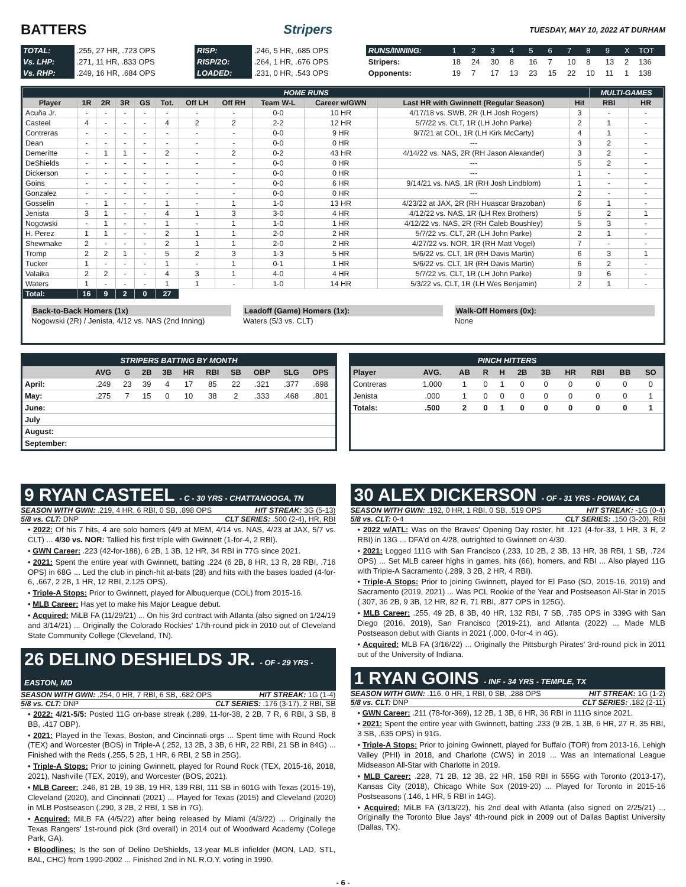BATTERS Stripers TUESDAY, MAY 10, 2022 AT DURHAM
| TOTAL: | .255, 27 HR, .723 OPS | RISP: | .246, 5 HR, .685 OPS | RUNS/INNING: | 1 | 2 | 3 | 4 | 5 | 6 | 7 | 8 | 9 | X | TOT |
| Vs. LHP: | .271, 11 HR, .833 OPS | RISP/2O: | .264, 1 HR, .676 OPS | Stripers: | 18 | 24 | 30 | 8 | 16 | 7 | 10 | 8 | 13 | 2 | 136 |
| Vs. RHP: | .249, 16 HR, .684 OPS | LOADED: | .231, 0 HR, .543 OPS | Opponents: | 19 | 7 | 17 | 13 | 23 | 15 | 22 | 10 | 11 | 1 | 138 |
| HOME RUNS | | | | | | | | | | | | MULTI-GAMES | |
| Player | 1R | 2R | 3R | GS | Tot. | Off LH | Off RH | Team W-L | Career w/GWN | Last HR with Gwinnett (Regular Season) | Hit | RBI | HR |
| Acuña Jr. | - | - | - | - | - | - | - | 0-0 | 10 HR | 4/17/18 vs. SWB, 2R (LH Josh Rogers) | 3 | - | - |
| Casteel | 4 | - | - | - | 4 | 2 | 2 | 2-2 | 12 HR | 5/7/22 vs. CLT, 1R (LH John Parke) | 2 | 1 | - |
| Contreras | - | - | - | - | - | - | - | 0-0 | 9 HR | 9/7/21 at COL, 1R (LH Kirk McCarty) | 4 | 1 | - |
| Dean | - | - | - | - | - | - | - | 0-0 | 0 HR | --- | 3 | 2 | - |
| Demeritte | - | 1 | 1 | - | 2 | - | 2 | 0-2 | 43 HR | 4/14/22 vs. NAS, 2R (RH Jason Alexander) | 3 | 2 | - |
| DeShields | - | - | - | - | - | - | - | 0-0 | 0 HR | --- | 5 | 2 | - |
| Dickerson | - | - | - | - | - | - | - | 0-0 | 0 HR | --- | 1 | - | - |
| Goins | - | - | - | - | - | - | - | 0-0 | 6 HR | 9/14/21 vs. NAS, 1R (RH Josh Lindblom) | 1 | - | - |
| Gonzalez | - | - | - | - | - | - | - | 0-0 | 0 HR | --- | 2 | - | - |
| Gosselin | - | 1 | - | - | 1 | - | 1 | 1-0 | 13 HR | 4/23/22 at JAX, 2R (RH Huascar Brazoban) | 6 | 1 | - |
| Jenista | 3 | 1 | - | - | 4 | 1 | 3 | 3-0 | 4 HR | 4/12/22 vs. NAS, 1R (LH Rex Brothers) | 5 | 2 | 1 |
| Nogowski | - | 1 | - | - | 1 | - | 1 | 1-0 | 1 HR | 4/12/22 vs. NAS, 2R (RH Caleb Boushley) | 5 | 3 | - |
| H. Perez | 1 | 1 | - | - | 2 | 1 | 1 | 2-0 | 2 HR | 5/7/22 vs. CLT, 2R (LH John Parke) | 2 | 1 | - |
| Shewmake | 2 | - | - | - | 2 | 1 | 1 | 2-0 | 2 HR | 4/27/22 vs. NOR, 1R (RH Matt Vogel) | 7 | - | - |
| Tromp | 2 | 2 | 1 | - | 5 | 2 | 3 | 1-3 | 5 HR | 5/6/22 vs. CLT, 1R (RH Davis Martin) | 6 | 3 | 1 |
| Tucker | 1 | - | - | - | 1 | - | 1 | 0-1 | 1 HR | 5/6/22 vs. CLT, 1R (RH Davis Martin) | 6 | 2 | - |
| Valaika | 2 | 2 | - | - | 4 | 3 | 1 | 4-0 | 4 HR | 5/7/22 vs. CLT, 1R (LH John Parke) | 9 | 6 | - |
| Waters | 1 | - | - | - | 1 | 1 | - | 1-0 | 14 HR | 5/3/22 vs. CLT, 1R (LH Wes Benjamin) | 2 | 1 | - |
| Total: | 16 | 9 | 2 | 0 | 27 | | | | | | | | |
Back-to-Back Homers (1x)
Nogowski (2R) / Jenista, 4/12 vs. NAS (2nd Inning)
Leadoff (Game) Homers (1x):
Waters (5/3 vs. CLT)
Walk-Off Homers (0x):
None
| STRIPERS BATTING BY MONTH | | | | | | | | | | |
| | AVG | G | 2B | 3B | HR | RBI | SB | OBP | SLG | OPS |
| April: | .249 | 23 | 39 | 4 | 17 | 85 | 22 | .321 | .377 | .698 |
| May: | .275 | 7 | 15 | 0 | 10 | 38 | 2 | .333 | .468 | .801 |
| June: | | | | | | | | | | |
| July | | | | | | | | | | |
| August: | | | | | | | | | | |
| September: | | | | | | | | | | |
| PINCH HITTERS | | | | | | | | | | |
| Player | AVG. | AB | R | H | 2B | 3B | HR | RBI | BB | SO |
| Contreras | 1.000 | 1 | 0 | 1 | 0 | 0 | 0 | 0 | 0 | 0 |
| Jenista | .000 | 1 | 0 | 0 | 0 | 0 | 0 | 0 | 0 | 1 |
| Totals: | .500 | 2 | 0 | 1 | 0 | 0 | 0 | 0 | 0 | 1 |
9 RYAN CASTEEL - C - 30 YRS - CHATTANOOGA, TN
SEASON WITH GWN: .219, 4 HR, 6 RBI, 0 SB, .898 OPS HIT STREAK: 3G (5-13)
5/8 vs. CLT: DNP CLT SERIES: .500 (2-4), HR, RBI
• 2022: Of his 7 hits, 4 are solo homers (4/9 at MEM, 4/14 vs. NAS, 4/23 at JAX, 5/7 vs. CLT) ... 4/30 vs. NOR: Tallied his first triple with Gwinnett (1-for-4, 2 RBI).
• GWN Career: .223 (42-for-188), 6 2B, 1 3B, 12 HR, 34 RBI in 77G since 2021.
• 2021: Spent the entire year with Gwinnett, batting .224 (6 2B, 8 HR, 13 R, 28 RBI, .716 OPS) in 68G ... Led the club in pinch-hit at-bats (28) and hits with the bases loaded (4-for-6, .667, 2 2B, 1 HR, 12 RBI, 2.125 OPS).
• Triple-A Stops: Prior to Gwinnett, played for Albuquerque (COL) from 2015-16.
• MLB Career: Has yet to make his Major League debut.
• Acquired: MiLB FA (11/29/21) ... On his 3rd contract with Atlanta (also signed on 1/24/19 and 3/14/21) ... Originally the Colorado Rockies' 17th-round pick in 2010 out of Cleveland State Community College (Cleveland, TN).
26 DELINO DESHIELDS JR. - OF - 29 YRS - EASTON, MD
SEASON WITH GWN: .254, 0 HR, 7 RBI, 6 SB, .682 OPS HIT STREAK: 1G (1-4)
5/8 vs. CLT: DNP CLT SERIES: .176 (3-17), 2 RBI, SB
• 2022: 4/21-5/5: Posted 11G on-base streak (.289, 11-for-38, 2 2B, 7 R, 6 RBI, 3 SB, 8 BB, .417 OBP).
• 2021: Played in the Texas, Boston, and Cincinnati orgs ... Spent time with Round Rock (TEX) and Worcester (BOS) in Triple-A (.252, 13 2B, 3 3B, 6 HR, 22 RBI, 21 SB in 84G) ... Finished with the Reds (.255, 5 2B, 1 HR, 6 RBI, 2 SB in 25G).
• Triple-A Stops: Prior to joining Gwinnett, played for Round Rock (TEX, 2015-16, 2018, 2021), Nashville (TEX, 2019), and Worcester (BOS, 2021).
• MLB Career: .246, 81 2B, 19 3B, 19 HR, 139 RBI, 111 SB in 601G with Texas (2015-19), Cleveland (2020), and Cincinnati (2021) ... Played for Texas (2015) and Cleveland (2020) in MLB Postseason (.290, 3 2B, 2 RBI, 1 SB in 7G).
• Acquired: MiLB FA (4/5/22) after being released by Miami (4/3/22) ... Originally the Texas Rangers' 1st-round pick (3rd overall) in 2014 out of Woodward Academy (College Park, GA).
• Bloodlines: Is the son of Delino DeShields, 13-year MLB infielder (MON, LAD, STL, BAL, CHC) from 1990-2002 ... Finished 2nd in NL R.O.Y. voting in 1990.
30 ALEX DICKERSON - OF - 31 YRS - POWAY, CA
SEASON WITH GWN: .192, 0 HR, 1 RBI, 0 SB, .519 OPS HIT STREAK: -1G (0-4)
5/8 vs. CLT: 0-4 CLT SERIES: .150 (3-20), RBI
• 2022 w/ATL: Was on the Braves' Opening Day roster, hit .121 (4-for-33, 1 HR, 3 R, 2 RBI) in 13G ... DFA'd on 4/28, outrighted to Gwinnett on 4/30.
• 2021: Logged 111G with San Francisco (.233, 10 2B, 2 3B, 13 HR, 38 RBI, 1 SB, .724 OPS) ... Set MLB career highs in games, hits (66), homers, and RBI ... Also played 11G with Triple-A Sacramento (.289, 3 2B, 2 HR, 4 RBI).
• Triple-A Stops: Prior to joining Gwinnett, played for El Paso (SD, 2015-16, 2019) and Sacramento (2019, 2021) ... Was PCL Rookie of the Year and Postseason All-Star in 2015 (.307, 36 2B, 9 3B, 12 HR, 82 R, 71 RBI, .877 OPS in 125G).
• MLB Career: .255, 49 2B, 8 3B, 40 HR, 132 RBI, 7 SB, .785 OPS in 339G with San Diego (2016, 2019), San Francisco (2019-21), and Atlanta (2022) ... Made MLB Postseason debut with Giants in 2021 (.000, 0-for-4 in 4G).
• Acquired: MLB FA (3/16/22) ... Originally the Pittsburgh Pirates' 3rd-round pick in 2011 out of the University of Indiana.
1 RYAN GOINS - INF - 34 YRS - TEMPLE, TX
SEASON WITH GWN: .116, 0 HR, 1 RBI, 0 SB, .288 OPS HIT STREAK: 1G (1-2)
5/8 vs. CLT: DNP CLT SERIES: .182 (2-11)
• GWN Career: .211 (78-for-369), 12 2B, 1 3B, 6 HR, 36 RBI in 111G since 2021.
• 2021: Spent the entire year with Gwinnett, batting .233 (9 2B, 1 3B, 6 HR, 27 R, 35 RBI, 3 SB, .635 OPS) in 91G.
• Triple-A Stops: Prior to joining Gwinnett, played for Buffalo (TOR) from 2013-16, Lehigh Valley (PHI) in 2018, and Charlotte (CWS) in 2019 ... Was an International League Midseason All-Star with Charlotte in 2019.
• MLB Career: .228, 71 2B, 12 3B, 22 HR, 158 RBI in 555G with Toronto (2013-17), Kansas City (2018), Chicago White Sox (2019-20) ... Played for Toronto in 2015-16 Postseasons (.146, 1 HR, 5 RBI in 14G).
• Acquired: MiLB FA (3/13/22), his 2nd deal with Atlanta (also signed on 2/25/21) ... Originally the Toronto Blue Jays' 4th-round pick in 2009 out of Dallas Baptist University (Dallas, TX).
- 6 -